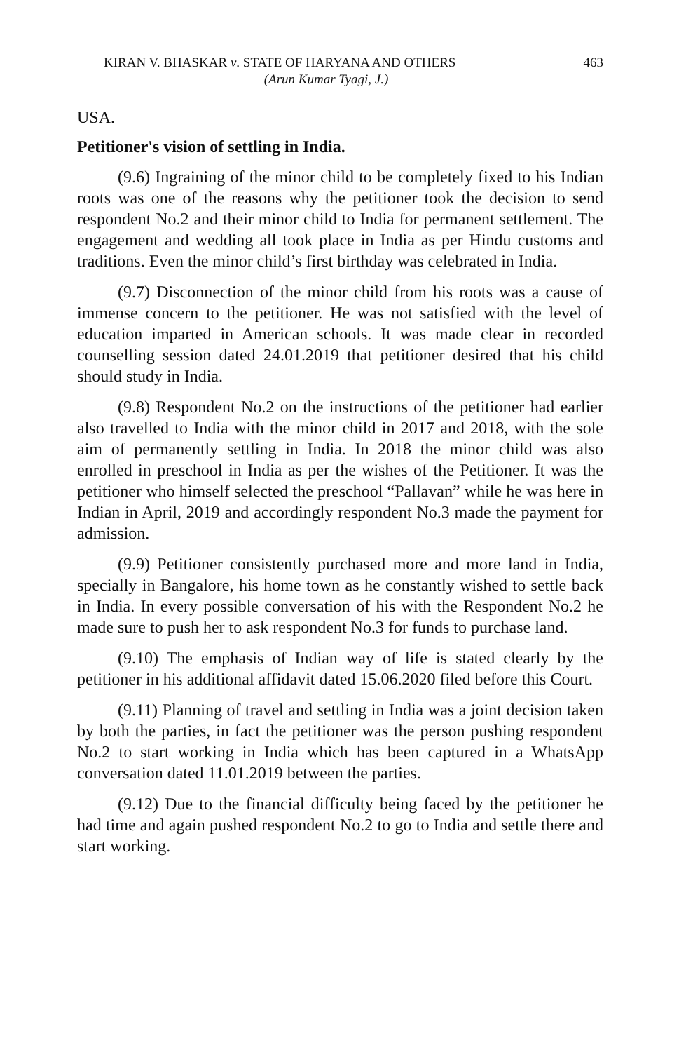KIRAN V. BHASKAR v. STATE OF HARYANA AND OTHERS 463
(Arun Kumar Tyagi, J.)
USA.
Petitioner's vision of settling in India.
(9.6) Ingraining of the minor child to be completely fixed to his Indian roots was one of the reasons why the petitioner took the decision to send respondent No.2 and their minor child to India for permanent settlement. The engagement and wedding all took place in India as per Hindu customs and traditions. Even the minor child’s first birthday was celebrated in India.
(9.7) Disconnection of the minor child from his roots was a cause of immense concern to the petitioner. He was not satisfied with the level of education imparted in American schools. It was made clear in recorded counselling session dated 24.01.2019 that petitioner desired that his child should study in India.
(9.8) Respondent No.2 on the instructions of the petitioner had earlier also travelled to India with the minor child in 2017 and 2018, with the sole aim of permanently settling in India. In 2018 the minor child was also enrolled in preschool in India as per the wishes of the Petitioner. It was the petitioner who himself selected the preschool “Pallavan” while he was here in Indian in April, 2019 and accordingly respondent No.3 made the payment for admission.
(9.9) Petitioner consistently purchased more and more land in India, specially in Bangalore, his home town as he constantly wished to settle back in India. In every possible conversation of his with the Respondent No.2 he made sure to push her to ask respondent No.3 for funds to purchase land.
(9.10) The emphasis of Indian way of life is stated clearly by the petitioner in his additional affidavit dated 15.06.2020 filed before this Court.
(9.11) Planning of travel and settling in India was a joint decision taken by both the parties, in fact the petitioner was the person pushing respondent No.2 to start working in India which has been captured in a WhatsApp conversation dated 11.01.2019 between the parties.
(9.12) Due to the financial difficulty being faced by the petitioner he had time and again pushed respondent No.2 to go to India and settle there and start working.